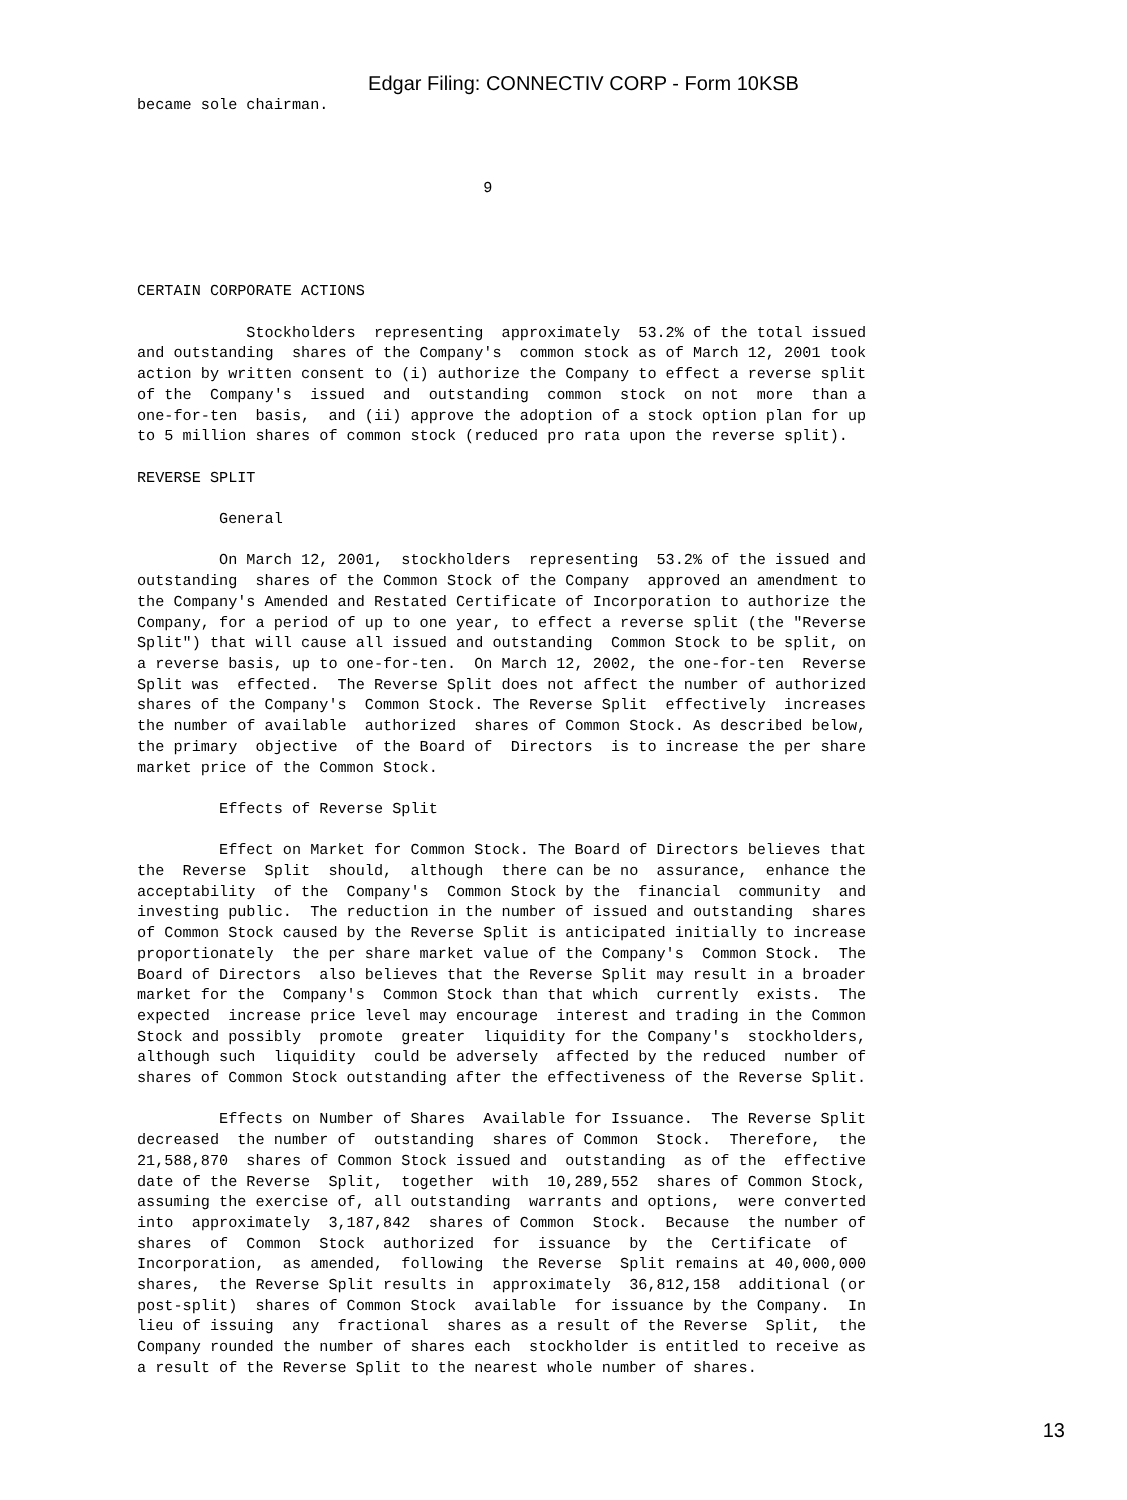Edgar Filing: CONNECTIV CORP - Form 10KSB
became sole chairman.



                                      9




CERTAIN CORPORATE ACTIONS

            Stockholders  representing  approximately  53.2% of the total issued
and outstanding  shares of the Company's  common stock as of March 12, 2001 took
action by written consent to (i) authorize the Company to effect a reverse split
of the  Company's  issued  and  outstanding  common  stock  on not  more  than a
one-for-ten  basis,  and (ii) approve the adoption of a stock option plan for up
to 5 million shares of common stock (reduced pro rata upon the reverse split).

REVERSE SPLIT

         General

         On March 12, 2001,  stockholders  representing  53.2% of the issued and
outstanding  shares of the Common Stock of the Company  approved an amendment to
the Company's Amended and Restated Certificate of Incorporation to authorize the
Company, for a period of up to one year, to effect a reverse split (the "Reverse
Split") that will cause all issued and outstanding  Common Stock to be split, on
a reverse basis, up to one-for-ten.  On March 12, 2002, the one-for-ten  Reverse
Split was  effected.  The Reverse Split does not affect the number of authorized
shares of the Company's  Common Stock. The Reverse Split  effectively  increases
the number of available  authorized  shares of Common Stock. As described below,
the primary  objective  of the Board of  Directors  is to increase the per share
market price of the Common Stock.

         Effects of Reverse Split

         Effect on Market for Common Stock. The Board of Directors believes that
the  Reverse  Split  should,  although  there can be no  assurance,  enhance the
acceptability  of the  Company's  Common Stock by the  financial  community  and
investing public.  The reduction in the number of issued and outstanding  shares
of Common Stock caused by the Reverse Split is anticipated initially to increase
proportionately  the per share market value of the Company's  Common Stock.  The
Board of Directors  also believes that the Reverse Split may result in a broader
market for the  Company's  Common Stock than that which  currently  exists.  The
expected  increase price level may encourage  interest and trading in the Common
Stock and possibly  promote  greater  liquidity for the Company's  stockholders,
although such  liquidity  could be adversely  affected by the reduced  number of
shares of Common Stock outstanding after the effectiveness of the Reverse Split.

         Effects on Number of Shares  Available for Issuance.  The Reverse Split
decreased  the number of  outstanding  shares of Common  Stock.  Therefore,  the
21,588,870  shares of Common Stock issued and  outstanding  as of the  effective
date of the Reverse  Split,  together  with  10,289,552  shares of Common Stock,
assuming the exercise of, all outstanding  warrants and options,  were converted
into  approximately  3,187,842  shares of Common  Stock.  Because  the number of
shares  of  Common  Stock  authorized  for  issuance  by  the  Certificate  of
Incorporation,  as amended,  following  the Reverse  Split remains at 40,000,000
shares,  the Reverse Split results in  approximately  36,812,158  additional (or
post-split)  shares of Common Stock  available  for issuance by the Company.  In
lieu of issuing  any  fractional  shares as a result of the Reverse  Split,  the
Company rounded the number of shares each  stockholder is entitled to receive as
a result of the Reverse Split to the nearest whole number of shares.
13